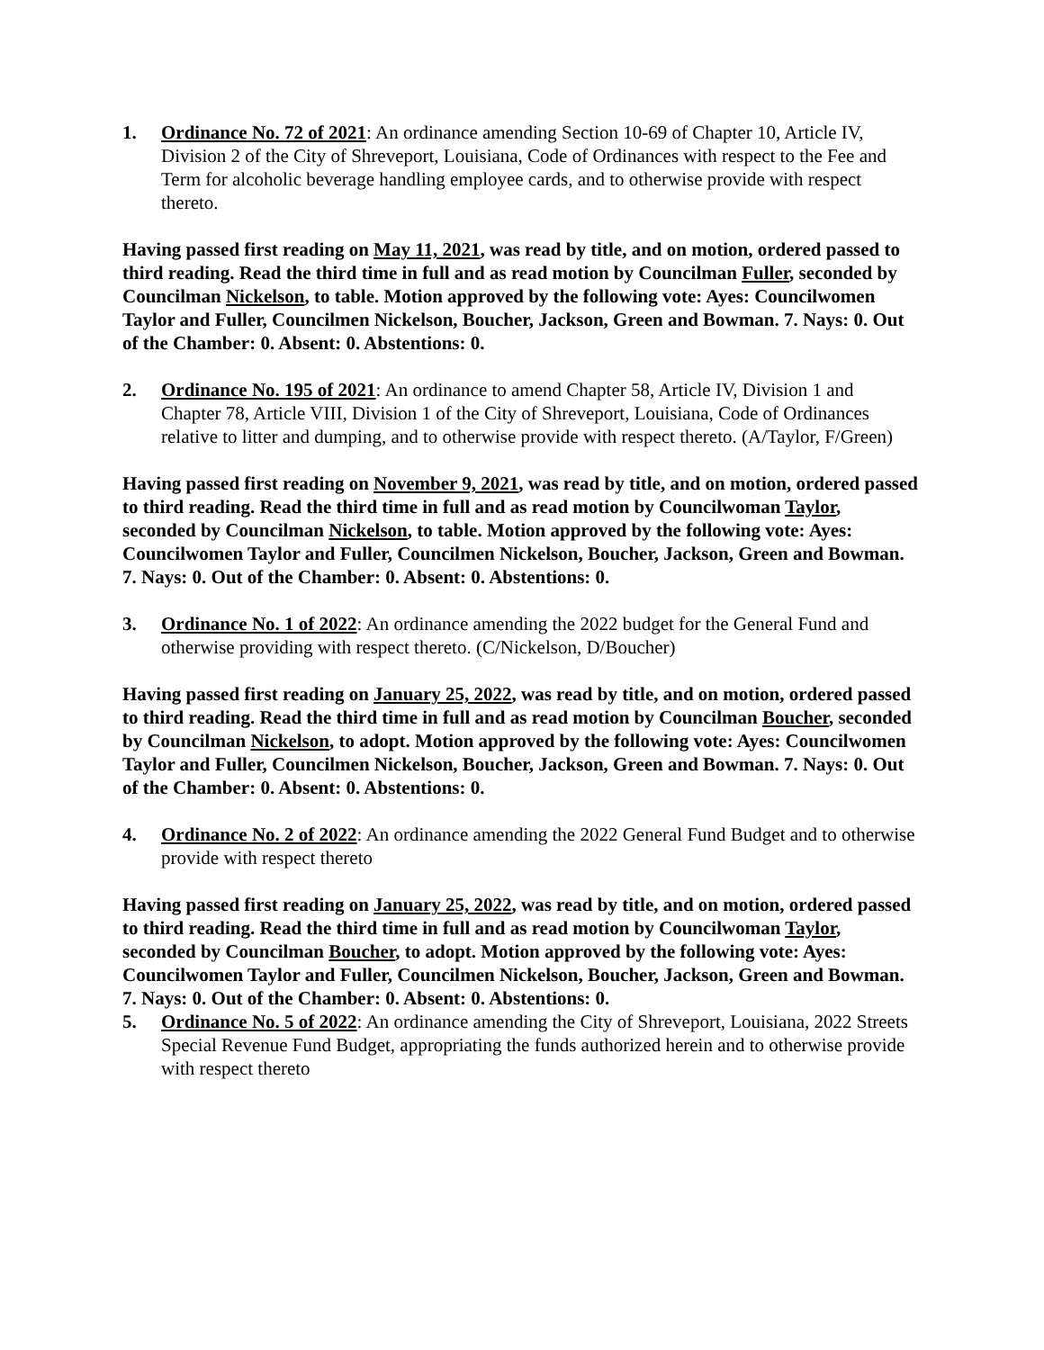1. Ordinance No. 72 of 2021: An ordinance amending Section 10-69 of Chapter 10, Article IV, Division 2 of the City of Shreveport, Louisiana, Code of Ordinances with respect to the Fee and Term for alcoholic beverage handling employee cards, and to otherwise provide with respect thereto.
Having passed first reading on May 11, 2021, was read by title, and on motion, ordered passed to third reading. Read the third time in full and as read motion by Councilman Fuller, seconded by Councilman Nickelson, to table. Motion approved by the following vote: Ayes: Councilwomen Taylor and Fuller, Councilmen Nickelson, Boucher, Jackson, Green and Bowman. 7. Nays: 0. Out of the Chamber: 0. Absent: 0. Abstentions: 0.
2. Ordinance No. 195 of 2021: An ordinance to amend Chapter 58, Article IV, Division 1 and Chapter 78, Article VIII, Division 1 of the City of Shreveport, Louisiana, Code of Ordinances relative to litter and dumping, and to otherwise provide with respect thereto. (A/Taylor, F/Green)
Having passed first reading on November 9, 2021, was read by title, and on motion, ordered passed to third reading. Read the third time in full and as read motion by Councilwoman Taylor, seconded by Councilman Nickelson, to table. Motion approved by the following vote: Ayes: Councilwomen Taylor and Fuller, Councilmen Nickelson, Boucher, Jackson, Green and Bowman. 7. Nays: 0. Out of the Chamber: 0. Absent: 0. Abstentions: 0.
3. Ordinance No. 1 of 2022: An ordinance amending the 2022 budget for the General Fund and otherwise providing with respect thereto. (C/Nickelson, D/Boucher)
Having passed first reading on January 25, 2022, was read by title, and on motion, ordered passed to third reading. Read the third time in full and as read motion by Councilman Boucher, seconded by Councilman Nickelson, to adopt. Motion approved by the following vote: Ayes: Councilwomen Taylor and Fuller, Councilmen Nickelson, Boucher, Jackson, Green and Bowman. 7. Nays: 0. Out of the Chamber: 0. Absent: 0. Abstentions: 0.
4. Ordinance No. 2 of 2022: An ordinance amending the 2022 General Fund Budget and to otherwise provide with respect thereto
Having passed first reading on January 25, 2022, was read by title, and on motion, ordered passed to third reading. Read the third time in full and as read motion by Councilwoman Taylor, seconded by Councilman Boucher, to adopt. Motion approved by the following vote: Ayes: Councilwomen Taylor and Fuller, Councilmen Nickelson, Boucher, Jackson, Green and Bowman. 7. Nays: 0. Out of the Chamber: 0. Absent: 0. Abstentions: 0.
5. Ordinance No. 5 of 2022: An ordinance amending the City of Shreveport, Louisiana, 2022 Streets Special Revenue Fund Budget, appropriating the funds authorized herein and to otherwise provide with respect thereto